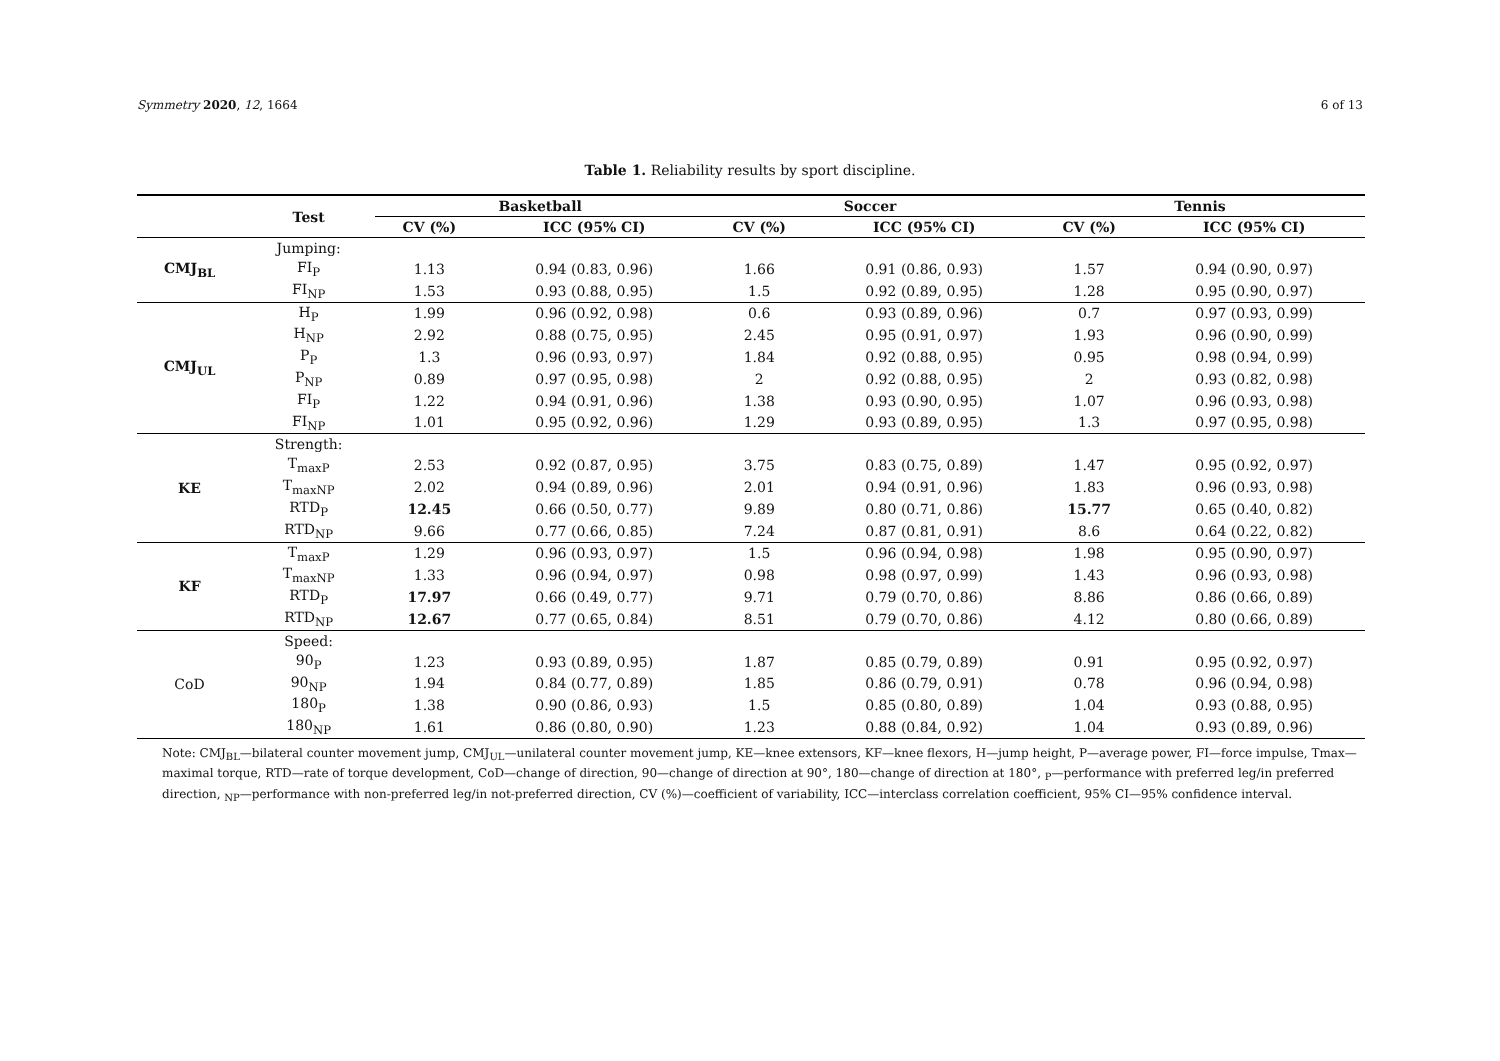Symmetry 2020, 12, 1664 6 of 13
Table 1. Reliability results by sport discipline.
| | Test | Basketball | | Soccer | | Tennis | |
| --- | --- | --- | --- | --- | --- | --- | --- |
| | | CV (%) | ICC (95% CI) | CV (%) | ICC (95% CI) | CV (%) | ICC (95% CI) |
| CMJ<sub>BL</sub> | Jumping: | | | | | | |
| | FI<sub>P</sub> | 1.13 | 0.94 (0.83, 0.96) | 1.66 | 0.91 (0.86, 0.93) | 1.57 | 0.94 (0.90, 0.97) |
| | FI<sub>NP</sub> | 1.53 | 0.93 (0.88, 0.95) | 1.5 | 0.92 (0.89, 0.95) | 1.28 | 0.95 (0.90, 0.97) |
| CMJ<sub>UL</sub> | H<sub>P</sub> | 1.99 | 0.96 (0.92, 0.98) | 0.6 | 0.93 (0.89, 0.96) | 0.7 | 0.97 (0.93, 0.99) |
| | H<sub>NP</sub> | 2.92 | 0.88 (0.75, 0.95) | 2.45 | 0.95 (0.91, 0.97) | 1.93 | 0.96 (0.90, 0.99) |
| | P<sub>P</sub> | 1.3 | 0.96 (0.93, 0.97) | 1.84 | 0.92 (0.88, 0.95) | 0.95 | 0.98 (0.94, 0.99) |
| | P<sub>NP</sub> | 0.89 | 0.97 (0.95, 0.98) | 2 | 0.92 (0.88, 0.95) | 2 | 0.93 (0.82, 0.98) |
| | FI<sub>P</sub> | 1.22 | 0.94 (0.91, 0.96) | 1.38 | 0.93 (0.90, 0.95) | 1.07 | 0.96 (0.93, 0.98) |
| | FI<sub>NP</sub> | 1.01 | 0.95 (0.92, 0.96) | 1.29 | 0.93 (0.89, 0.95) | 1.3 | 0.97 (0.95, 0.98) |
| KE | Strength: | | | | | | |
| | T<sub>maxP</sub> | 2.53 | 0.92 (0.87, 0.95) | 3.75 | 0.83 (0.75, 0.89) | 1.47 | 0.95 (0.92, 0.97) |
| | T<sub>maxNP</sub> | 2.02 | 0.94 (0.89, 0.96) | 2.01 | 0.94 (0.91, 0.96) | 1.83 | 0.96 (0.93, 0.98) |
| | RTD<sub>P</sub> | 12.45 | 0.66 (0.50, 0.77) | 9.89 | 0.80 (0.71, 0.86) | 15.77 | 0.65 (0.40, 0.82) |
| | RTD<sub>NP</sub> | 9.66 | 0.77 (0.66, 0.85) | 7.24 | 0.87 (0.81, 0.91) | 8.6 | 0.64 (0.22, 0.82) |
| KF | T<sub>maxP</sub> | 1.29 | 0.96 (0.93, 0.97) | 1.5 | 0.96 (0.94, 0.98) | 1.98 | 0.95 (0.90, 0.97) |
| | T<sub>maxNP</sub> | 1.33 | 0.96 (0.94, 0.97) | 0.98 | 0.98 (0.97, 0.99) | 1.43 | 0.96 (0.93, 0.98) |
| | RTD<sub>P</sub> | 17.97 | 0.66 (0.49, 0.77) | 9.71 | 0.79 (0.70, 0.86) | 8.86 | 0.86 (0.66, 0.89) |
| | RTD<sub>NP</sub> | 12.67 | 0.77 (0.65, 0.84) | 8.51 | 0.79 (0.70, 0.86) | 4.12 | 0.80 (0.66, 0.89) |
| CoD | Speed: | | | | | | |
| | 90<sub>P</sub> | 1.23 | 0.93 (0.89, 0.95) | 1.87 | 0.85 (0.79, 0.89) | 0.91 | 0.95 (0.92, 0.97) |
| | 90<sub>NP</sub> | 1.94 | 0.84 (0.77, 0.89) | 1.85 | 0.86 (0.79, 0.91) | 0.78 | 0.96 (0.94, 0.98) |
| | 180<sub>P</sub> | 1.38 | 0.90 (0.86, 0.93) | 1.5 | 0.85 (0.80, 0.89) | 1.04 | 0.93 (0.88, 0.95) |
| | 180<sub>NP</sub> | 1.61 | 0.86 (0.80, 0.90) | 1.23 | 0.88 (0.84, 0.92) | 1.04 | 0.93 (0.89, 0.96) |
Note: CMJ<sub>BL</sub>—bilateral counter movement jump, CMJ<sub>UL</sub>—unilateral counter movement jump, KE—knee extensors, KF—knee flexors, H—jump height, P—average power, FI—force impulse, Tmax—maximal torque, RTD—rate of torque development, CoD—change of direction, 90—change of direction at 90°, 180—change of direction at 180°, <sub>P</sub>—performance with preferred leg/in preferred direction, <sub>NP</sub>—performance with non-preferred leg/in not-preferred direction, CV (%)—coefficient of variability, ICC—interclass correlation coefficient, 95% CI—95% confidence interval.